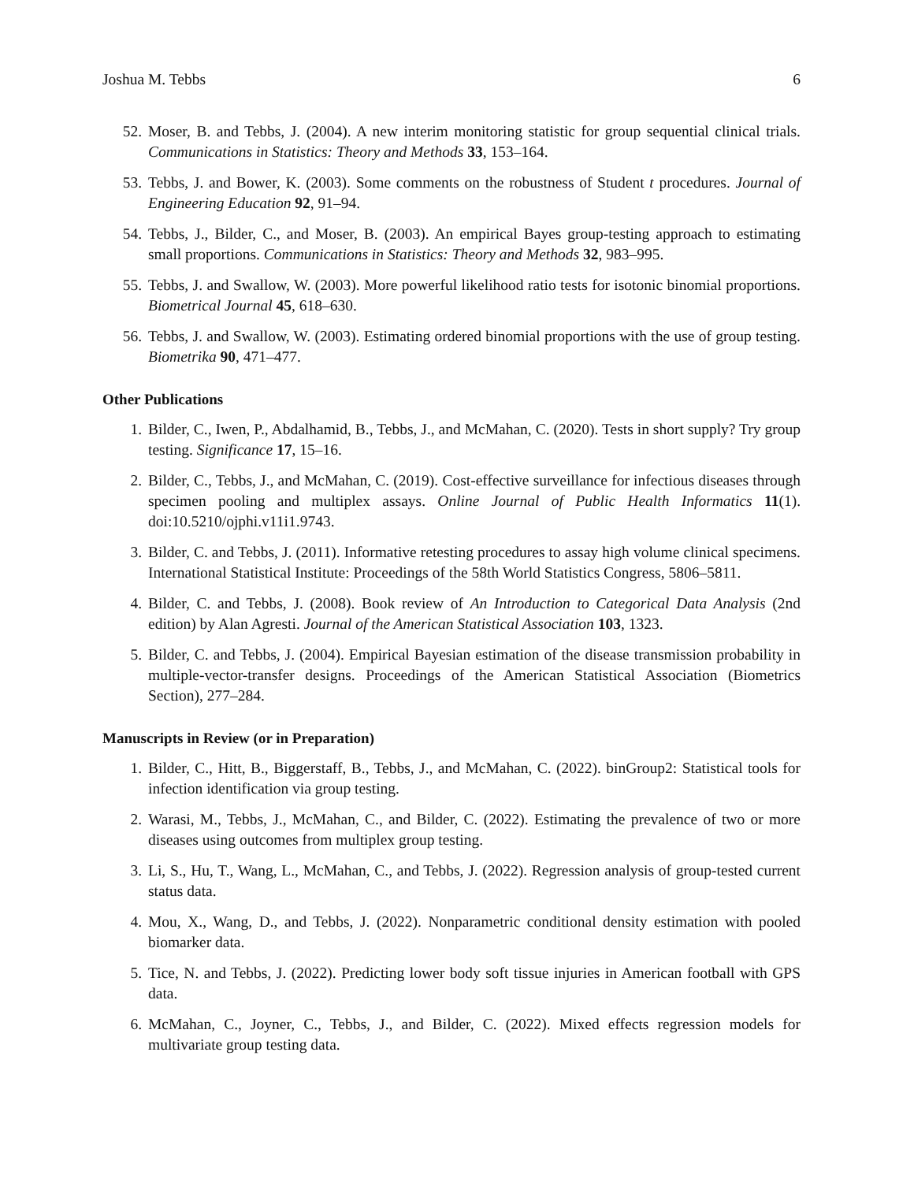Joshua M. Tebbs 6
52. Moser, B. and Tebbs, J. (2004). A new interim monitoring statistic for group sequential clinical trials. Communications in Statistics: Theory and Methods 33, 153–164.
53. Tebbs, J. and Bower, K. (2003). Some comments on the robustness of Student t procedures. Journal of Engineering Education 92, 91–94.
54. Tebbs, J., Bilder, C., and Moser, B. (2003). An empirical Bayes group-testing approach to estimating small proportions. Communications in Statistics: Theory and Methods 32, 983–995.
55. Tebbs, J. and Swallow, W. (2003). More powerful likelihood ratio tests for isotonic binomial proportions. Biometrical Journal 45, 618–630.
56. Tebbs, J. and Swallow, W. (2003). Estimating ordered binomial proportions with the use of group testing. Biometrika 90, 471–477.
Other Publications
1. Bilder, C., Iwen, P., Abdalhamid, B., Tebbs, J., and McMahan, C. (2020). Tests in short supply? Try group testing. Significance 17, 15–16.
2. Bilder, C., Tebbs, J., and McMahan, C. (2019). Cost-effective surveillance for infectious diseases through specimen pooling and multiplex assays. Online Journal of Public Health Informatics 11(1). doi:10.5210/ojphi.v11i1.9743.
3. Bilder, C. and Tebbs, J. (2011). Informative retesting procedures to assay high volume clinical specimens. International Statistical Institute: Proceedings of the 58th World Statistics Congress, 5806–5811.
4. Bilder, C. and Tebbs, J. (2008). Book review of An Introduction to Categorical Data Analysis (2nd edition) by Alan Agresti. Journal of the American Statistical Association 103, 1323.
5. Bilder, C. and Tebbs, J. (2004). Empirical Bayesian estimation of the disease transmission probability in multiple-vector-transfer designs. Proceedings of the American Statistical Association (Biometrics Section), 277–284.
Manuscripts in Review (or in Preparation)
1. Bilder, C., Hitt, B., Biggerstaff, B., Tebbs, J., and McMahan, C. (2022). binGroup2: Statistical tools for infection identification via group testing.
2. Warasi, M., Tebbs, J., McMahan, C., and Bilder, C. (2022). Estimating the prevalence of two or more diseases using outcomes from multiplex group testing.
3. Li, S., Hu, T., Wang, L., McMahan, C., and Tebbs, J. (2022). Regression analysis of group-tested current status data.
4. Mou, X., Wang, D., and Tebbs, J. (2022). Nonparametric conditional density estimation with pooled biomarker data.
5. Tice, N. and Tebbs, J. (2022). Predicting lower body soft tissue injuries in American football with GPS data.
6. McMahan, C., Joyner, C., Tebbs, J., and Bilder, C. (2022). Mixed effects regression models for multivariate group testing data.